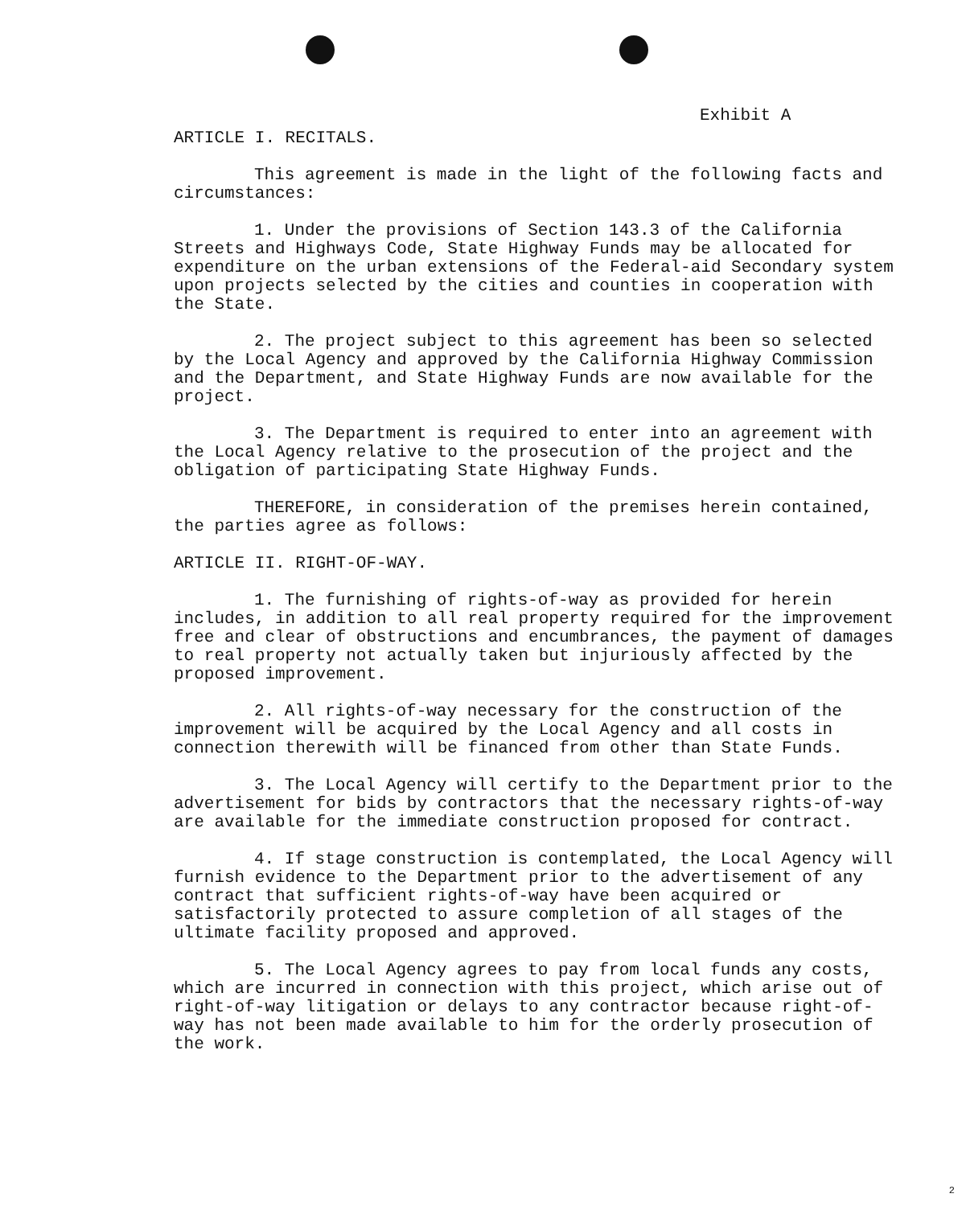Exhibit A
ARTICLE I. RECITALS.
This agreement is made in the light of the following facts and circumstances:
1. Under the provisions of Section 143.3 of the California Streets and Highways Code, State Highway Funds may be allocated for expenditure on the urban extensions of the Federal-aid Secondary system upon projects selected by the cities and counties in cooperation with the State.
2. The project subject to this agreement has been so selected by the Local Agency and approved by the California Highway Commission and the Department, and State Highway Funds are now available for the project.
3. The Department is required to enter into an agreement with the Local Agency relative to the prosecution of the project and the obligation of participating State Highway Funds.
THEREFORE, in consideration of the premises herein contained, the parties agree as follows:
ARTICLE II. RIGHT-OF-WAY.
1. The furnishing of rights-of-way as provided for herein includes, in addition to all real property required for the improvement free and clear of obstructions and encumbrances, the payment of damages to real property not actually taken but injuriously affected by the proposed improvement.
2. All rights-of-way necessary for the construction of the improvement will be acquired by the Local Agency and all costs in connection therewith will be financed from other than State Funds.
3. The Local Agency will certify to the Department prior to the advertisement for bids by contractors that the necessary rights-of-way are available for the immediate construction proposed for contract.
4. If stage construction is contemplated, the Local Agency will furnish evidence to the Department prior to the advertisement of any contract that sufficient rights-of-way have been acquired or satisfactorily protected to assure completion of all stages of the ultimate facility proposed and approved.
5. The Local Agency agrees to pay from local funds any costs, which are incurred in connection with this project, which arise out of right-of-way litigation or delays to any contractor because right-of-way has not been made available to him for the orderly prosecution of the work.
2